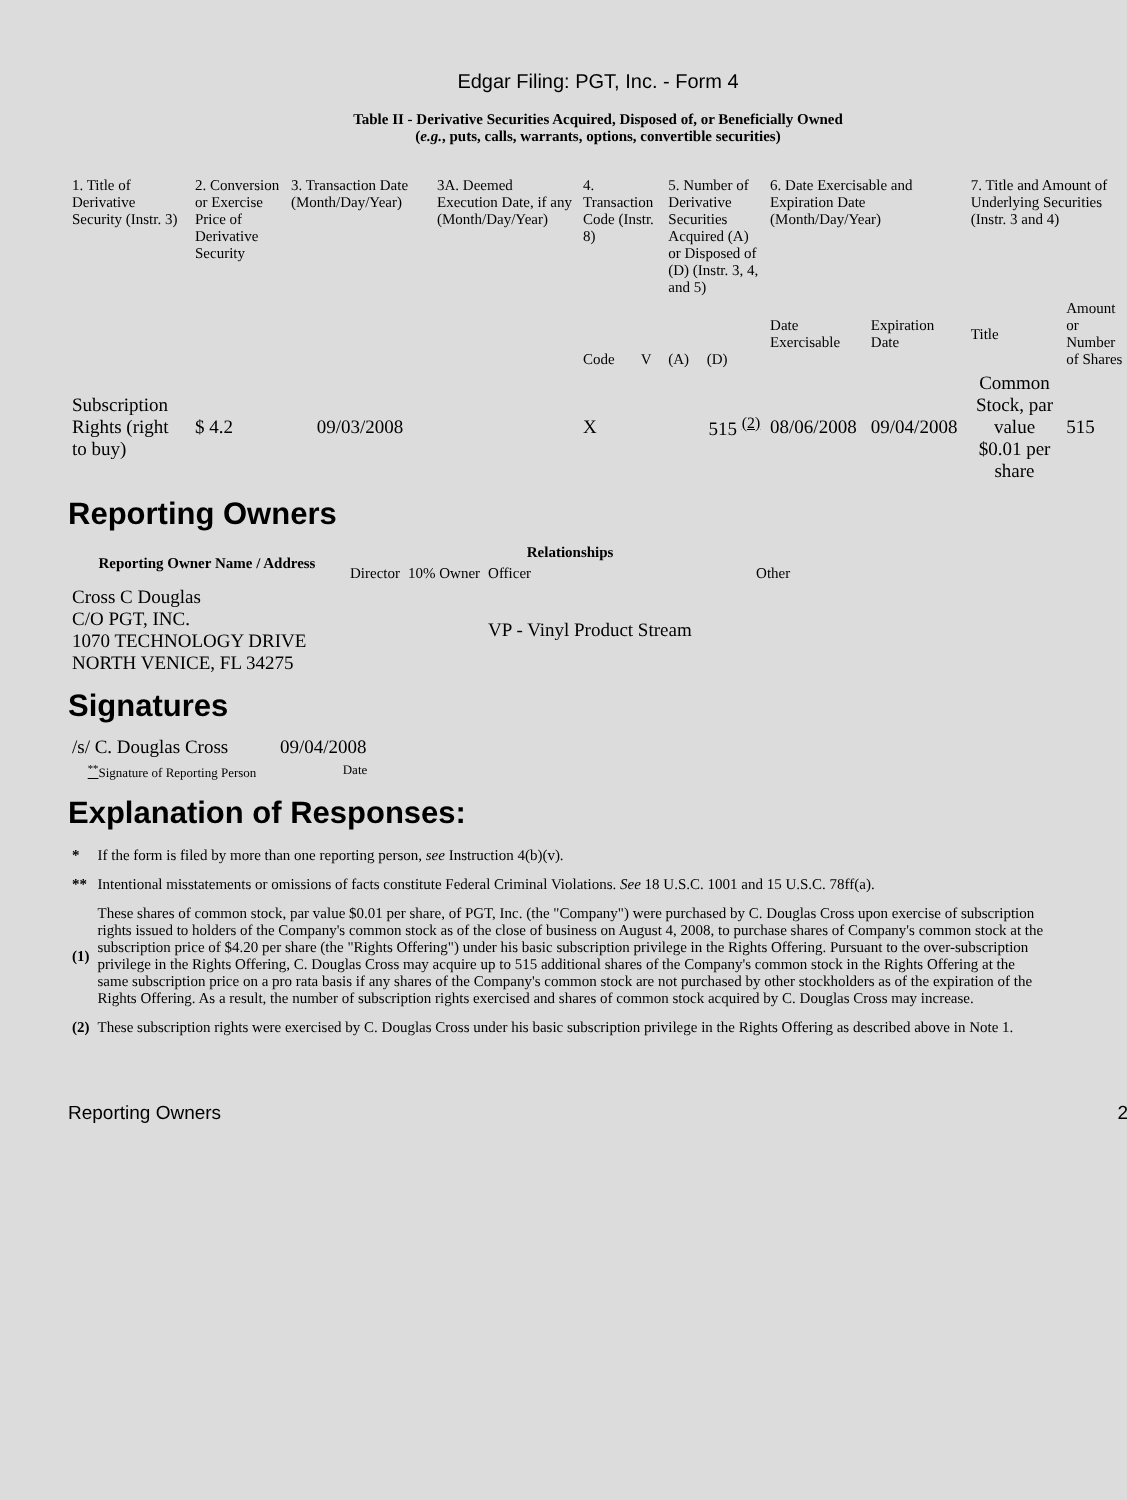Edgar Filing: PGT, Inc. - Form 4
Table II - Derivative Securities Acquired, Disposed of, or Beneficially Owned
(e.g., puts, calls, warrants, options, convertible securities)
| 1. Title of Derivative Security (Instr. 3) | 2. Conversion or Exercise Price of Derivative Security | 3. Transaction Date (Month/Day/Year) | 3A. Deemed Execution Date, if any (Month/Day/Year) | 4. Transaction Code (Instr. 8) | | 5. Number of Derivative Securities Acquired (A) or Disposed of (D) (Instr. 3, 4, and 5) | | 6. Date Exercisable and Expiration Date (Month/Day/Year) | | 7. Title and Amount of Underlying Securities (Instr. 3 and 4) | |
| --- | --- | --- | --- | --- | --- | --- | --- | --- | --- | --- | --- |
| | | | | Code | V | (A) | (D) | Date Exercisable | Expiration Date | Title | Amount or Number of Shares |
| Subscription Rights (right to buy) | $ 4.2 | 09/03/2008 | | X | | | 515 <sup>(2)</sup> | 08/06/2008 | 09/04/2008 | Common Stock, par value $0.01 per share | 515 |
Reporting Owners
| Reporting Owner Name / Address | Relationships | | | |
| --- | --- | --- | --- | --- |
| | Director | 10% Owner | Officer | Other |
| Cross C Douglas C/O PGT, INC. 1070 TECHNOLOGY DRIVE NORTH VENICE, FL 34275 | | | VP - Vinyl Product Stream | |
Signatures
| /s/ C. Douglas Cross | 09/04/2008 |
| <sup>**</sup> Signature of Reporting Person | Date |
Explanation of Responses:
| * | If the form is filed by more than one reporting person, see Instruction 4(b)(v). |
| ** | Intentional misstatements or omissions of facts constitute Federal Criminal Violations. See 18 U.S.C. 1001 and 15 U.S.C. 78ff(a). |
| (1) | These shares of common stock, par value $0.01 per share, of PGT, Inc. (the "Company") were purchased by C. Douglas Cross upon exercise of subscription rights issued to holders of the Company's common stock as of the close of business on August 4, 2008, to purchase shares of Company's common stock at the subscription price of $4.20 per share (the "Rights Offering") under his basic subscription privilege in the Rights Offering. Pursuant to the over-subscription privilege in the Rights Offering, C. Douglas Cross may acquire up to 515 additional shares of the Company's common stock in the Rights Offering at the same subscription price on a pro rata basis if any shares of the Company's common stock are not purchased by other stockholders as of the expiration of the Rights Offering. As a result, the number of subscription rights exercised and shares of common stock acquired by C. Douglas Cross may increase. |
| (2) | These subscription rights were exercised by C. Douglas Cross under his basic subscription privilege in the Rights Offering as described above in Note 1. |
Reporting Owners 2